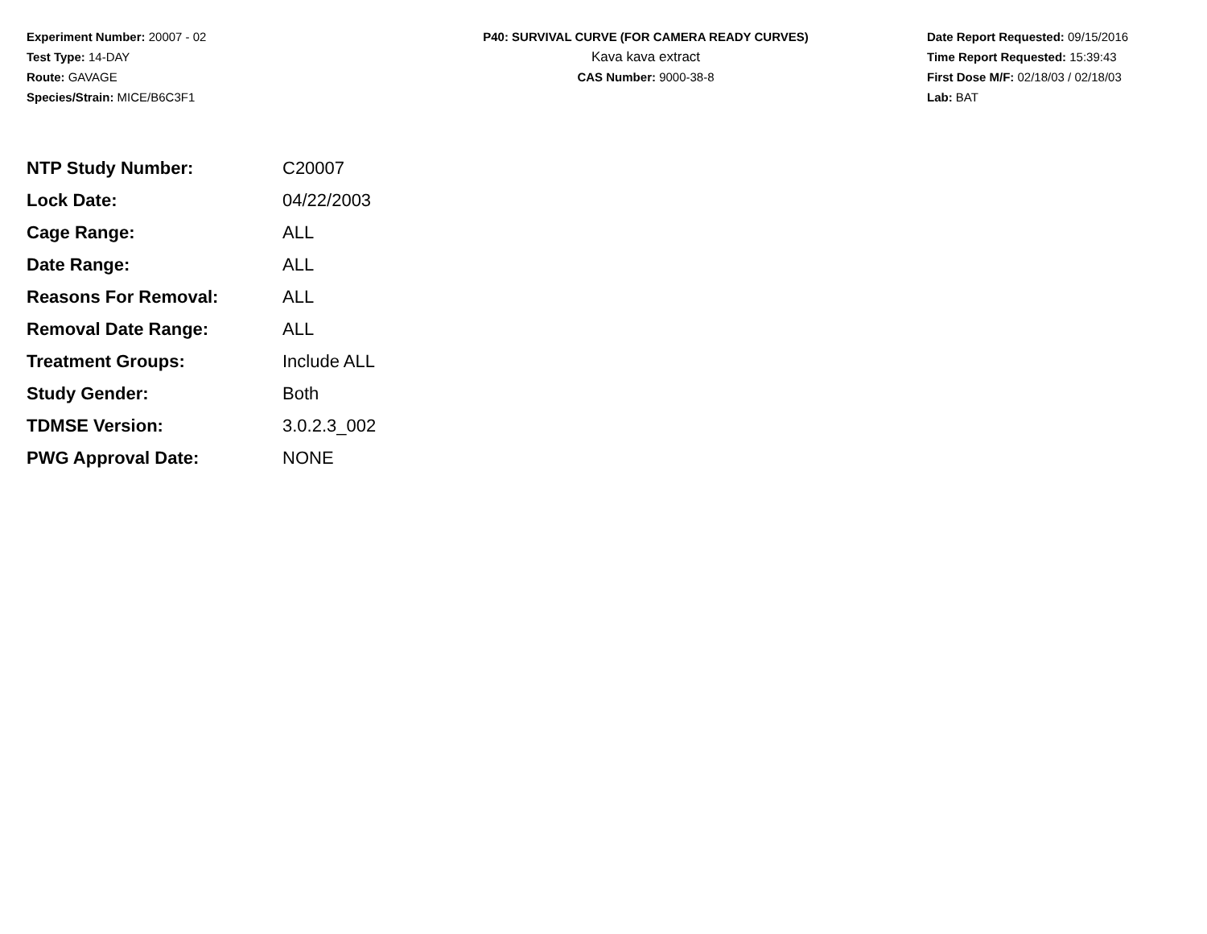Experiment Number: 20007 - 02
Test Type: 14-DAY
Route: GAVAGE
Species/Strain: MICE/B6C3F1
P40: SURVIVAL CURVE (FOR CAMERA READY CURVES)
Kava kava extract
CAS Number: 9000-38-8
Date Report Requested: 09/15/2016
Time Report Requested: 15:39:43
First Dose M/F: 02/18/03 / 02/18/03
Lab: BAT
| NTP Study Number: | C20007 |
| Lock Date: | 04/22/2003 |
| Cage Range: | ALL |
| Date Range: | ALL |
| Reasons For Removal: | ALL |
| Removal Date Range: | ALL |
| Treatment Groups: | Include ALL |
| Study Gender: | Both |
| TDMSE Version: | 3.0.2.3_002 |
| PWG Approval Date: | NONE |